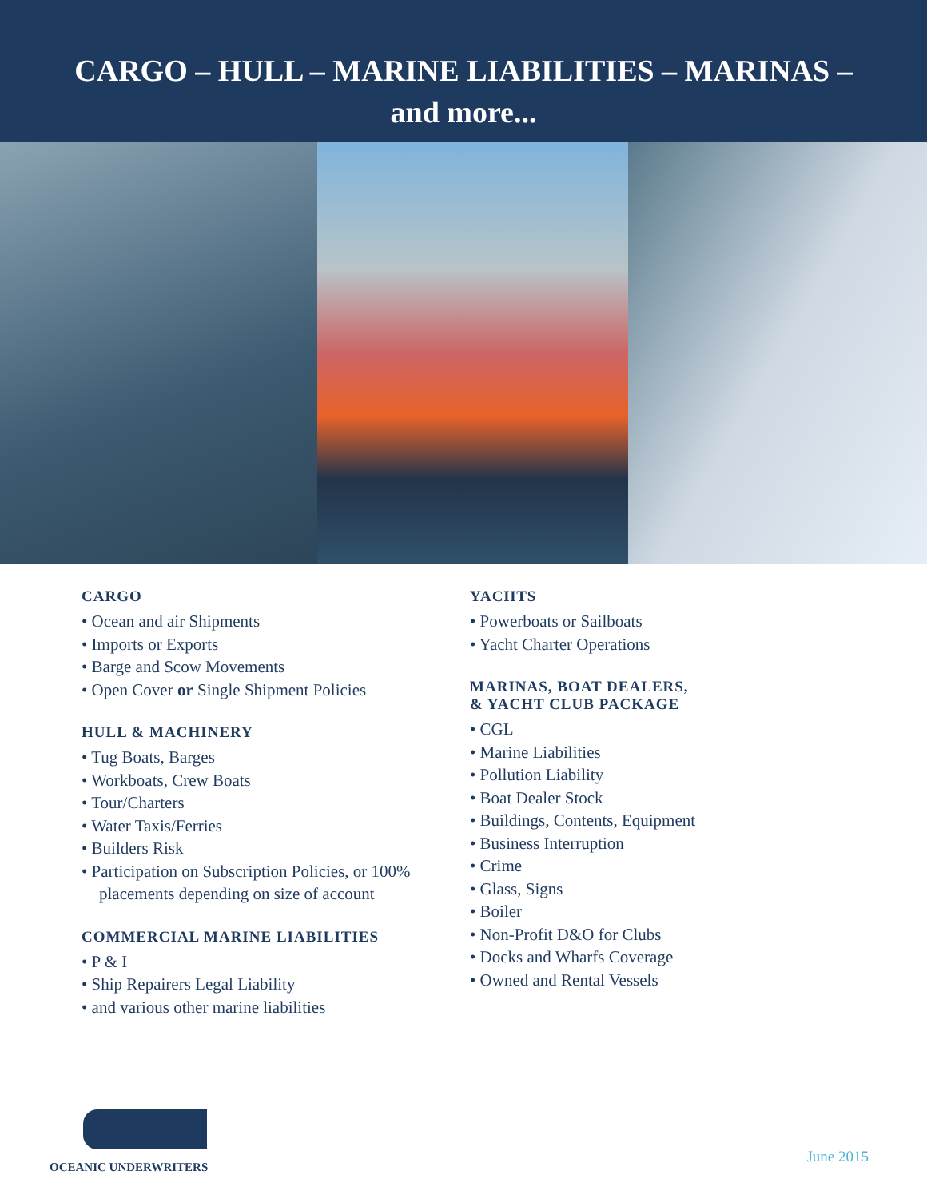CARGO – HULL – MARINE LIABILITIES – MARINAS –
and more...
CARGO
• Ocean and air Shipments
• Imports or Exports
• Barge and Scow Movements
• Open Cover or Single Shipment Policies
HULL & MACHINERY
• Tug Boats, Barges
• Workboats, Crew Boats
• Tour/Charters
• Water Taxis/Ferries
• Builders Risk
• Participation on Subscription Policies, or 100% placements depending on size of account
COMMERCIAL MARINE LIABILITIES
• P & I
• Ship Repairers Legal Liability
• and various other marine liabilities
YACHTS
• Powerboats or Sailboats
• Yacht Charter Operations
MARINAS, BOAT DEALERS,
& YACHT CLUB PACKAGE
• CGL
• Marine Liabilities
• Pollution Liability
• Boat Dealer Stock
• Buildings, Contents, Equipment
• Business Interruption
• Crime
• Glass, Signs
• Boiler
• Non-Profit D&O for Clubs
• Docks and Wharfs Coverage
• Owned and Rental Vessels
OCEANIC UNDERWRITERS
June 2015